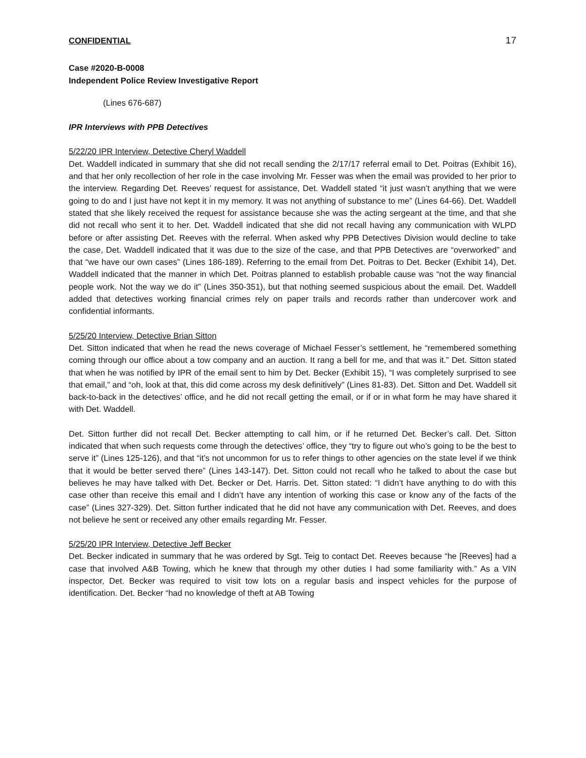CONFIDENTIAL 17
Case #2020-B-0008
Independent Police Review Investigative Report
(Lines 676-687)
IPR Interviews with PPB Detectives
5/22/20 IPR Interview, Detective Cheryl Waddell
Det. Waddell indicated in summary that she did not recall sending the 2/17/17 referral email to Det. Poitras (Exhibit 16), and that her only recollection of her role in the case involving Mr. Fesser was when the email was provided to her prior to the interview. Regarding Det. Reeves’ request for assistance, Det. Waddell stated “it just wasn’t anything that we were going to do and I just have not kept it in my memory. It was not anything of substance to me” (Lines 64-66). Det. Waddell stated that she likely received the request for assistance because she was the acting sergeant at the time, and that she did not recall who sent it to her. Det. Waddell indicated that she did not recall having any communication with WLPD before or after assisting Det. Reeves with the referral. When asked why PPB Detectives Division would decline to take the case, Det. Waddell indicated that it was due to the size of the case, and that PPB Detectives are “overworked” and that “we have our own cases” (Lines 186-189). Referring to the email from Det. Poitras to Det. Becker (Exhibit 14), Det. Waddell indicated that the manner in which Det. Poitras planned to establish probable cause was “not the way financial people work. Not the way we do it” (Lines 350-351), but that nothing seemed suspicious about the email. Det. Waddell added that detectives working financial crimes rely on paper trails and records rather than undercover work and confidential informants.
5/25/20 Interview, Detective Brian Sitton
Det. Sitton indicated that when he read the news coverage of Michael Fesser’s settlement, he “remembered something coming through our office about a tow company and an auction. It rang a bell for me, and that was it.” Det. Sitton stated that when he was notified by IPR of the email sent to him by Det. Becker (Exhibit 15), “I was completely surprised to see that email,” and “oh, look at that, this did come across my desk definitively” (Lines 81-83). Det. Sitton and Det. Waddell sit back-to-back in the detectives’ office, and he did not recall getting the email, or if or in what form he may have shared it with Det. Waddell.
Det. Sitton further did not recall Det. Becker attempting to call him, or if he returned Det. Becker’s call. Det. Sitton indicated that when such requests come through the detectives’ office, they “try to figure out who’s going to be the best to serve it” (Lines 125-126), and that “it’s not uncommon for us to refer things to other agencies on the state level if we think that it would be better served there” (Lines 143-147). Det. Sitton could not recall who he talked to about the case but believes he may have talked with Det. Becker or Det. Harris. Det. Sitton stated: “I didn’t have anything to do with this case other than receive this email and I didn’t have any intention of working this case or know any of the facts of the case” (Lines 327-329). Det. Sitton further indicated that he did not have any communication with Det. Reeves, and does not believe he sent or received any other emails regarding Mr. Fesser.
5/25/20 IPR Interview, Detective Jeff Becker
Det. Becker indicated in summary that he was ordered by Sgt. Teig to contact Det. Reeves because “he [Reeves] had a case that involved A&B Towing, which he knew that through my other duties I had some familiarity with.” As a VIN inspector, Det. Becker was required to visit tow lots on a regular basis and inspect vehicles for the purpose of identification. Det. Becker “had no knowledge of theft at AB Towing